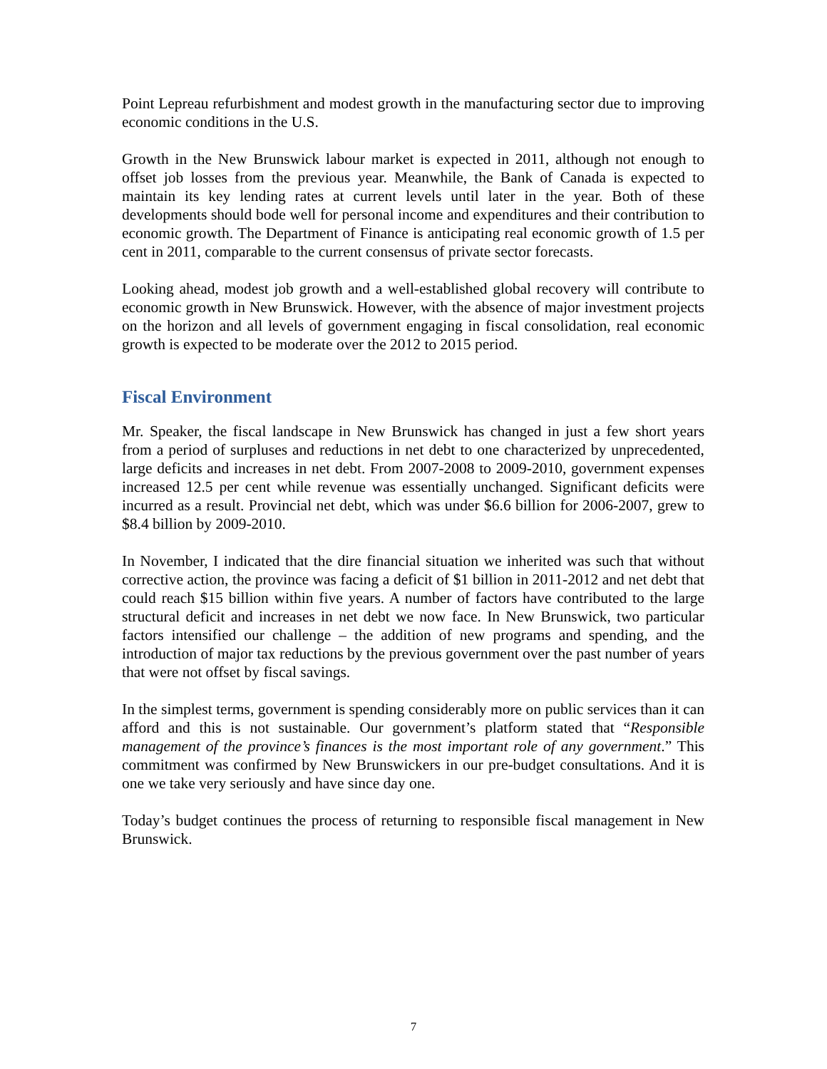Point Lepreau refurbishment and modest growth in the manufacturing sector due to improving economic conditions in the U.S.
Growth in the New Brunswick labour market is expected in 2011, although not enough to offset job losses from the previous year. Meanwhile, the Bank of Canada is expected to maintain its key lending rates at current levels until later in the year. Both of these developments should bode well for personal income and expenditures and their contribution to economic growth. The Department of Finance is anticipating real economic growth of 1.5 per cent in 2011, comparable to the current consensus of private sector forecasts.
Looking ahead, modest job growth and a well-established global recovery will contribute to economic growth in New Brunswick. However, with the absence of major investment projects on the horizon and all levels of government engaging in fiscal consolidation, real economic growth is expected to be moderate over the 2012 to 2015 period.
Fiscal Environment
Mr. Speaker, the fiscal landscape in New Brunswick has changed in just a few short years from a period of surpluses and reductions in net debt to one characterized by unprecedented, large deficits and increases in net debt. From 2007-2008 to 2009-2010, government expenses increased 12.5 per cent while revenue was essentially unchanged. Significant deficits were incurred as a result. Provincial net debt, which was under $6.6 billion for 2006-2007, grew to $8.4 billion by 2009-2010.
In November, I indicated that the dire financial situation we inherited was such that without corrective action, the province was facing a deficit of $1 billion in 2011-2012 and net debt that could reach $15 billion within five years. A number of factors have contributed to the large structural deficit and increases in net debt we now face. In New Brunswick, two particular factors intensified our challenge – the addition of new programs and spending, and the introduction of major tax reductions by the previous government over the past number of years that were not offset by fiscal savings.
In the simplest terms, government is spending considerably more on public services than it can afford and this is not sustainable. Our government’s platform stated that “Responsible management of the province’s finances is the most important role of any government.” This commitment was confirmed by New Brunswickers in our pre-budget consultations. And it is one we take very seriously and have since day one.
Today’s budget continues the process of returning to responsible fiscal management in New Brunswick.
7